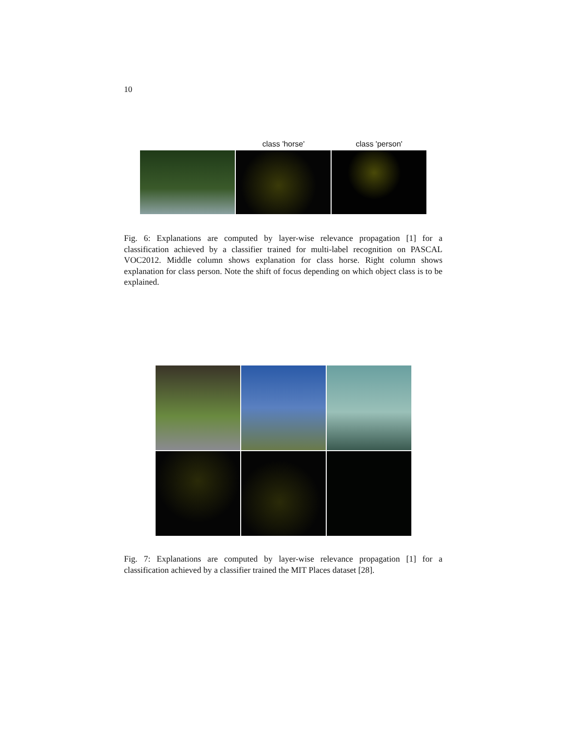10
class 'horse' class 'person'
Fig. 6: Explanations are computed by layer-wise relevance propagation [1] for a classification achieved by a classifier trained for multi-label recognition on PASCAL VOC2012. Middle column shows explanation for class horse. Right column shows explanation for class person. Note the shift of focus depending on which object class is to be explained.
Fig. 7: Explanations are computed by layer-wise relevance propagation [1] for a classification achieved by a classifier trained the MIT Places dataset [28].